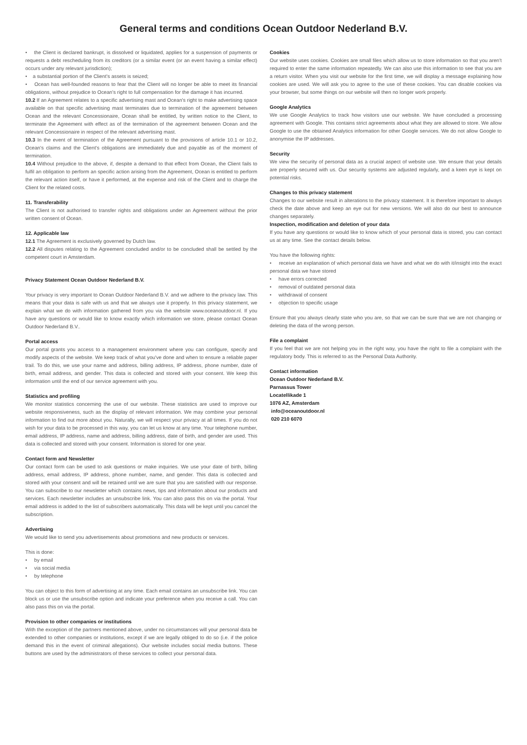General terms and conditions Ocean Outdoor Nederland B.V.
• the Client is declared bankrupt, is dissolved or liquidated, applies for a suspension of payments or requests a debt rescheduling from its creditors (or a similar event (or an event having a similar effect) occurs under any relevant jurisdiction);
• a substantial portion of the Client's assets is seized;
• Ocean has well-founded reasons to fear that the Client will no longer be able to meet its financial obligations, without prejudice to Ocean's right to full compensation for the damage it has incurred.
10.2 If an Agreement relates to a specific advertising mast and Ocean's right to make advertising space available on that specific advertising mast terminates due to termination of the agreement between Ocean and the relevant Concessionaire, Ocean shall be entitled, by written notice to the Client, to terminate the Agreement with effect as of the termination of the agreement between Ocean and the relevant Concessionaire in respect of the relevant advertising mast.
10.3 In the event of termination of the Agreement pursuant to the provisions of article 10.1 or 10.2, Ocean's claims and the Client's obligations are immediately due and payable as of the moment of termination.
10.4 Without prejudice to the above, if, despite a demand to that effect from Ocean, the Client fails to fulfil an obligation to perform an specific action arising from the Agreement, Ocean is entitled to perform the relevant action itself, or have it performed, at the expense and risk of the Client and to charge the Client for the related costs.
11. Transferability
The Client is not authorised to transfer rights and obligations under an Agreement without the prior written consent of Ocean.
12. Applicable law
12.1 The Agreement is exclusively governed by Dutch law.
12.2 All disputes relating to the Agreement concluded and/or to be concluded shall be settled by the competent court in Amsterdam.
Privacy Statement Ocean Outdoor Nederland B.V.
Your privacy is very important to Ocean Outdoor Nederland B.V. and we adhere to the privacy law. This means that your data is safe with us and that we always use it properly. In this privacy statement, we explain what we do with information gathered from you via the website www.oceanoutdoor.nl. If you have any questions or would like to know exactly which information we store, please contact Ocean Outdoor Nederland B.V..
Portal access
Our portal grants you access to a management environment where you can configure, specify and modify aspects of the website. We keep track of what you've done and when to ensure a reliable paper trail. To do this, we use your name and address, billing address, IP address, phone number, date of birth, email address, and gender. This data is collected and stored with your consent. We keep this information until the end of our service agreement with you.
Statistics and profiling
We monitor statistics concerning the use of our website. These statistics are used to improve our website responsiveness, such as the display of relevant information. We may combine your personal information to find out more about you. Naturally, we will respect your privacy at all times. If you do not wish for your data to be processed in this way, you can let us know at any time. Your telephone number, email address, IP address, name and address, billing address, date of birth, and gender are used. This data is collected and stored with your consent. Information is stored for one year.
Contact form and Newsletter
Our contact form can be used to ask questions or make inquiries. We use your date of birth, billing address, email address, IP address, phone number, name, and gender. This data is collected and stored with your consent and will be retained until we are sure that you are satisfied with our response. You can subscribe to our newsletter which contains news, tips and information about our products and services. Each newsletter includes an unsubscribe link. You can also pass this on via the portal. Your email address is added to the list of subscribers automatically. This data will be kept until you cancel the subscription.
Advertising
We would like to send you advertisements about promotions and new products or services.
This is done:
• by email
• via social media
• by telephone
You can object to this form of advertising at any time. Each email contains an unsubscribe link. You can block us or use the unsubscribe option and indicate your preference when you receive a call. You can also pass this on via the portal.
Provision to other companies or institutions
With the exception of the partners mentioned above, under no circumstances will your personal data be extended to other companies or institutions, except if we are legally obliged to do so (i.e. if the police demand this in the event of criminal allegations). Our website includes social media buttons. These buttons are used by the administrators of these services to collect your personal data.
Cookies
Our website uses cookies. Cookies are small files which allow us to store information so that you aren't required to enter the same information repeatedly. We can also use this information to see that you are a return visitor. When you visit our website for the first time, we will display a message explaining how cookies are used. We will ask you to agree to the use of these cookies. You can disable cookies via your browser, but some things on our website will then no longer work properly.
Google Analytics
We use Google Analytics to track how visitors use our website. We have concluded a processing agreement with Google. This contains strict agreements about what they are allowed to store. We allow Google to use the obtained Analytics information for other Google services. We do not allow Google to anonymise the IP addresses.
Security
We view the security of personal data as a crucial aspect of website use. We ensure that your details are properly secured with us. Our security systems are adjusted regularly, and a keen eye is kept on potential risks.
Changes to this privacy statement
Changes to our website result in alterations to the privacy statement. It is therefore important to always check the date above and keep an eye out for new versions. We will also do our best to announce changes separately.
Inspection, modification and deletion of your data
If you have any questions or would like to know which of your personal data is stored, you can contact us at any time. See the contact details below.
You have the following rights:
• receive an explanation of which personal data we have and what we do with it/insight into the exact personal data we have stored
• have errors corrected
• removal of outdated personal data
• withdrawal of consent
• objection to specific usage
Ensure that you always clearly state who you are, so that we can be sure that we are not changing or deleting the data of the wrong person.
File a complaint
If you feel that we are not helping you in the right way, you have the right to file a complaint with the regulatory body. This is referred to as the Personal Data Authority.
Contact information
Ocean Outdoor Nederland B.V.
Parnassus Tower
Locatellikade 1
1076 AZ, Amsterdam
info@oceanoutdoor.nl
020 210 6070